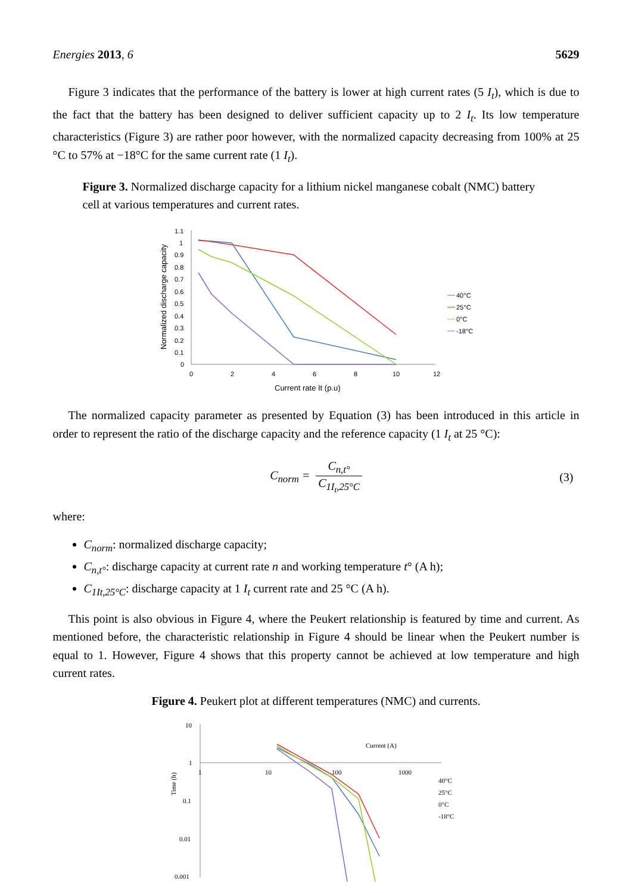Energies 2013, 6 5629
Figure 3 indicates that the performance of the battery is lower at high current rates (5 I<sub>t</sub>), which is due to the fact that the battery has been designed to deliver sufficient capacity up to 2 I<sub>t</sub>. Its low temperature characteristics (Figure 3) are rather poor however, with the normalized capacity decreasing from 100% at 25 °C to 57% at −18°C for the same current rate (1 I<sub>t</sub>).
Figure 3. Normalized discharge capacity for a lithium nickel manganese cobalt (NMC) battery cell at various temperatures and current rates.
Normalized discharge capacity
1.1
1
0.9
0.8
0.7
0.6
0.5
0.4
0.3
0.2
0.1
0
0
2
4
6
8
10
12
Current rate It (p.u)
40°C
25°C
0°C
-18°C
The normalized capacity parameter as presented by Equation (3) has been introduced in this article in order to represent the ratio of the discharge capacity and the reference capacity (1 I<sub>t</sub> at 25 °C):
C<sub>norm</sub> = C<sub>n,t°</sub> C<sub>1I<sub>t</sub>,25°C</sub> (3)
where:
C<sub>norm</sub>: normalized discharge capacity;
C<sub>n,t°</sub>: discharge capacity at current rate n and working temperature t° (A h);
C<sub>1It,25°C</sub>: discharge capacity at 1 I<sub>t</sub> current rate and 25 °C (A h).
This point is also obvious in Figure 4, where the Peukert relationship is featured by time and current. As mentioned before, the characteristic relationship in Figure 4 should be linear when the Peukert number is equal to 1. However, Figure 4 shows that this property cannot be achieved at low temperature and high current rates.
Figure 4. Peukert plot at different temperatures (NMC) and currents.
Time (h)
10
1
0.1
0.01
0.001
1
10
100
1000
Current (A)
40°C
25°C
0°C
-18°C